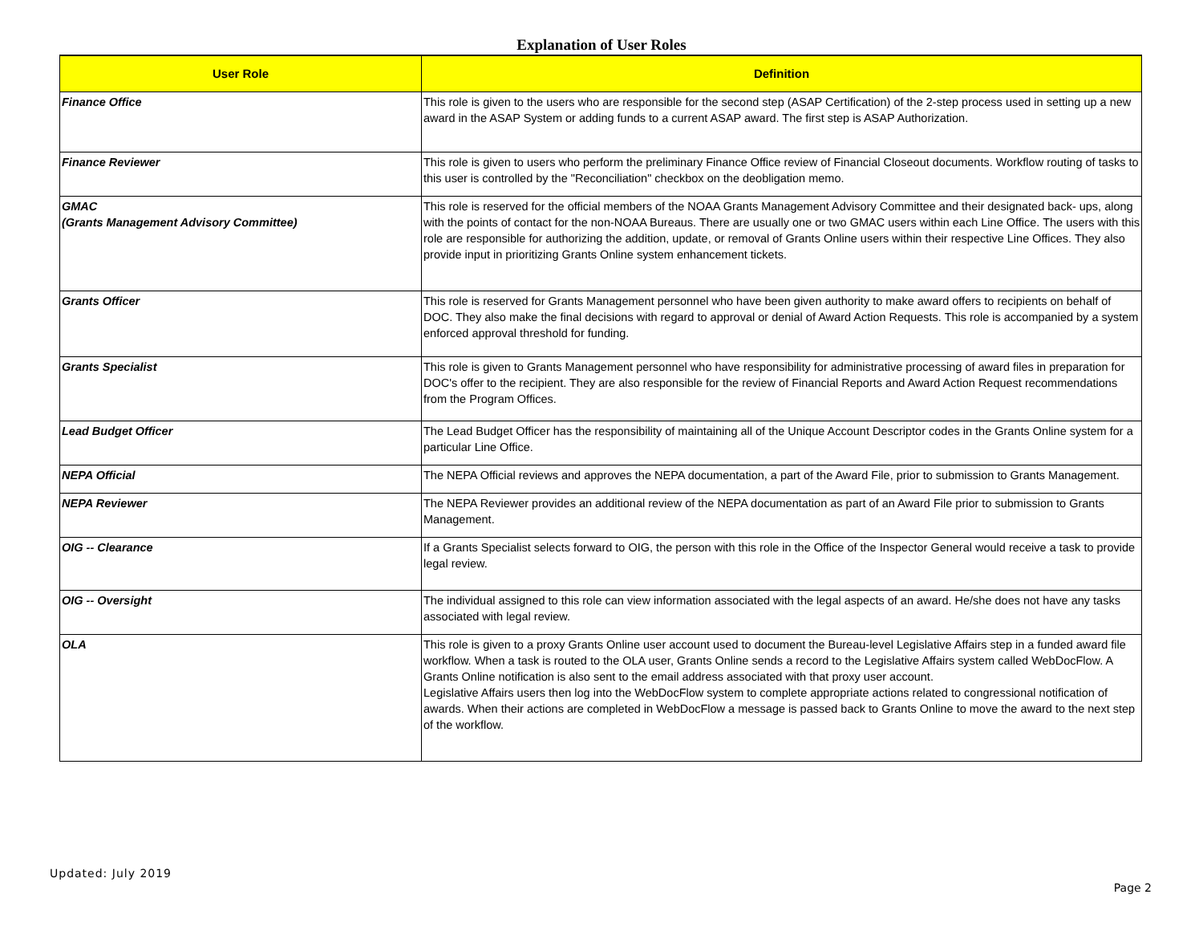Explanation of User Roles
| User Role | Definition |
| --- | --- |
| Finance Office | This role is given to the users who are responsible for the second step (ASAP Certification) of the 2-step process used in setting up a new award in the ASAP System or adding funds to a current ASAP award. The first step is ASAP Authorization. |
| Finance Reviewer | This role is given to users who perform the preliminary Finance Office review of Financial Closeout documents. Workflow routing of tasks to this user is controlled by the "Reconciliation" checkbox on the deobligation memo. |
| GMAC (Grants Management Advisory Committee) | This role is reserved for the official members of the NOAA Grants Management Advisory Committee and their designated back- ups, along with the points of contact for the non-NOAA Bureaus. There are usually one or two GMAC users within each Line Office. The users with this role are responsible for authorizing the addition, update, or removal of Grants Online users within their respective Line Offices. They also provide input in prioritizing Grants Online system enhancement tickets. |
| Grants Officer | This role is reserved for Grants Management personnel who have been given authority to make award offers to recipients on behalf of DOC. They also make the final decisions with regard to approval or denial of Award Action Requests. This role is accompanied by a system enforced approval threshold for funding. |
| Grants Specialist | This role is given to Grants Management personnel who have responsibility for administrative processing of award files in preparation for DOC's offer to the recipient. They are also responsible for the review of Financial Reports and Award Action Request recommendations from the Program Offices. |
| Lead Budget Officer | The Lead Budget Officer has the responsibility of maintaining all of the Unique Account Descriptor codes in the Grants Online system for a particular Line Office. |
| NEPA Official | The NEPA Official reviews and approves the NEPA documentation, a part of the Award File, prior to submission to Grants Management. |
| NEPA Reviewer | The NEPA Reviewer provides an additional review of the NEPA documentation as part of an Award File prior to submission to Grants Management. |
| OIG -- Clearance | If a Grants Specialist selects forward to OIG, the person with this role in the Office of the Inspector General would receive a task to provide legal review. |
| OIG -- Oversight | The individual assigned to this role can view information associated with the legal aspects of an award. He/she does not have any tasks associated with legal review. |
| OLA | This role is given to a proxy Grants Online user account used to document the Bureau-level Legislative Affairs step in a funded award file workflow. When a task is routed to the OLA user, Grants Online sends a record to the Legislative Affairs system called WebDocFlow. A Grants Online notification is also sent to the email address associated with that proxy user account. Legislative Affairs users then log into the WebDocFlow system to complete appropriate actions related to congressional notification of awards. When their actions are completed in WebDocFlow a message is passed back to Grants Online to move the award to the next step of the workflow. |
Updated: July 2019
Page 2